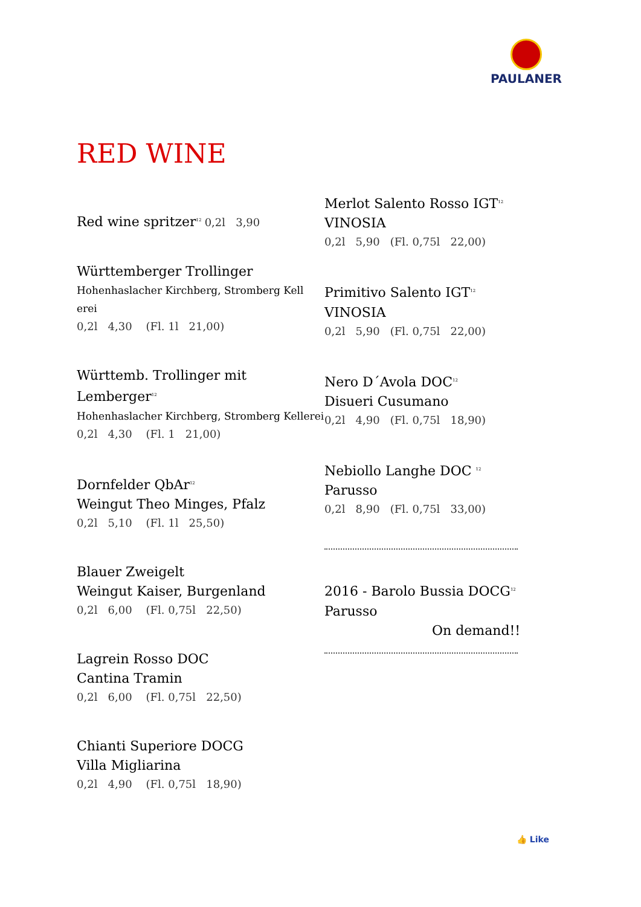PAULANER
RED WINE
Red wine spritzer<sup>12</sup> 0,2l 3,90
Württemberger Trollinger
Hohenhaslacher Kirchberg, Stromberg Kell
erei
0,2l 4,30 (Fl. 1l 21,00)
Württemb. Trollinger mit Lemberger<sup>12</sup>
Hohenhaslacher Kirchberg, Stromberg Kellerei
0,2l 4,30 (Fl. 1 21,00)
Dornfelder QbAr<sup>12</sup>
Weingut Theo Minges, Pfalz
0,2l 5,10 (Fl. 1l 25,50)
Blauer Zweigelt
Weingut Kaiser, Burgenland
0,2l 6,00 (Fl. 0,75l 22,50)
Lagrein Rosso DOC
Cantina Tramin
0,2l 6,00 (Fl. 0,75l 22,50)
Chianti Superiore DOCG
Villa Migliarina
0,2l 4,90 (Fl. 0,75l 18,90)
Merlot Salento Rosso IGT<sup>12</sup>
VINOSIA
0,2l 5,90 (Fl. 0,75l 22,00)
Primitivo Salento IGT<sup>12</sup>
VINOSIA
0,2l 5,90 (Fl. 0,75l 22,00)
Nero D´Avola DOC<sup>12</sup>
Disueri Cusumano
0,2l 4,90 (Fl. 0,75l 18,90)
Nebiollo Langhe DOC <sup>12</sup>
Parusso
0,2l 8,90 (Fl. 0,75l 33,00)
2016 - Barolo Bussia DOCG<sup>12</sup>
Parusso
On demand!!
👍 Like